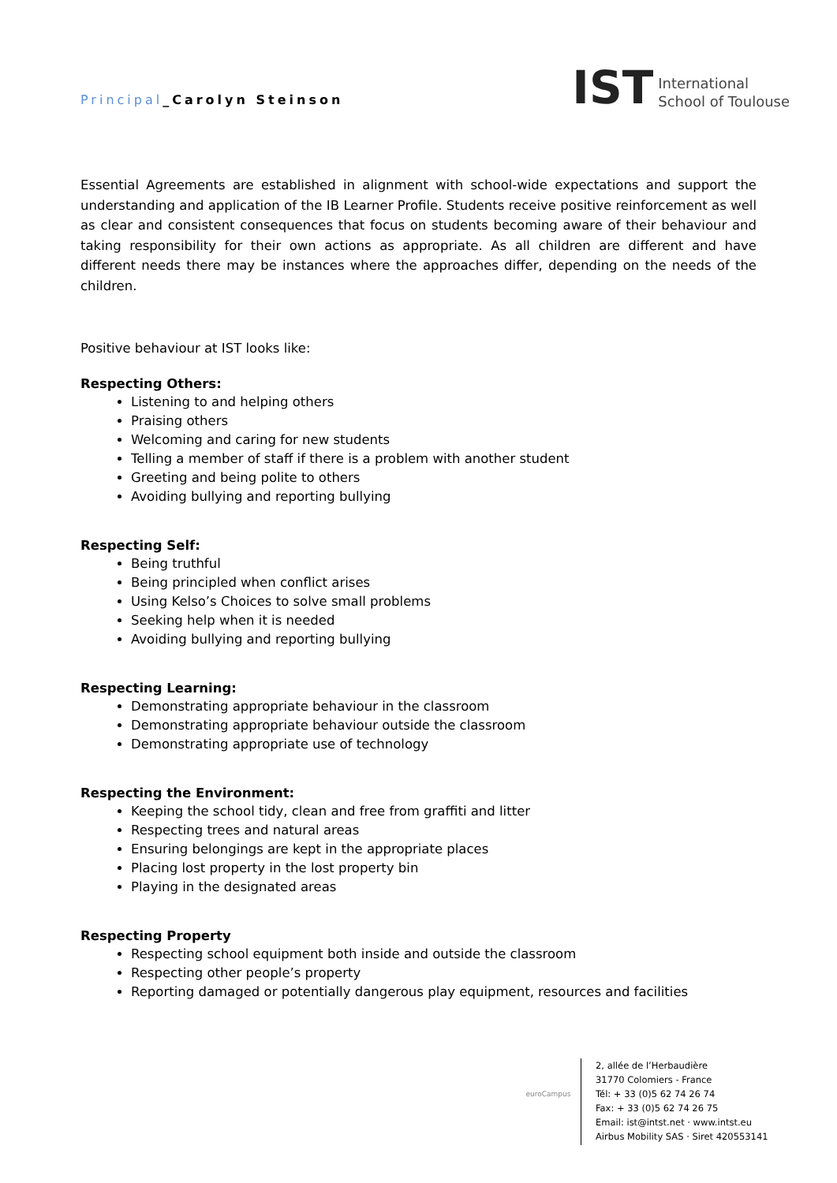Principal_Carolyn Steinson
IST
International
School of Toulouse
Essential Agreements are established in alignment with school-wide expectations and support the understanding and application of the IB Learner Profile. Students receive positive reinforcement as well as clear and consistent consequences that focus on students becoming aware of their behaviour and taking responsibility for their own actions as appropriate. As all children are different and have different needs there may be instances where the approaches differ, depending on the needs of the children.
Positive behaviour at IST looks like:
Respecting Others:
Listening to and helping others
Praising others
Welcoming and caring for new students
Telling a member of staff if there is a problem with another student
Greeting and being polite to others
Avoiding bullying and reporting bullying
Respecting Self:
Being truthful
Being principled when conflict arises
Using Kelso’s Choices to solve small problems
Seeking help when it is needed
Avoiding bullying and reporting bullying
Respecting Learning:
Demonstrating appropriate behaviour in the classroom
Demonstrating appropriate behaviour outside the classroom
Demonstrating appropriate use of technology
Respecting the Environment:
Keeping the school tidy, clean and free from graffiti and litter
Respecting trees and natural areas
Ensuring belongings are kept in the appropriate places
Placing lost property in the lost property bin
Playing in the designated areas
Respecting Property
Respecting school equipment both inside and outside the classroom
Respecting other people’s property
Reporting damaged or potentially dangerous play equipment, resources and facilities
euroCampus
2, allée de l’Herbaudière
31770 Colomiers - France
Tél: + 33 (0)5 62 74 26 74
Fax: + 33 (0)5 62 74 26 75
Email: ist@intst.net · www.intst.eu
Airbus Mobility SAS · Siret 420553141